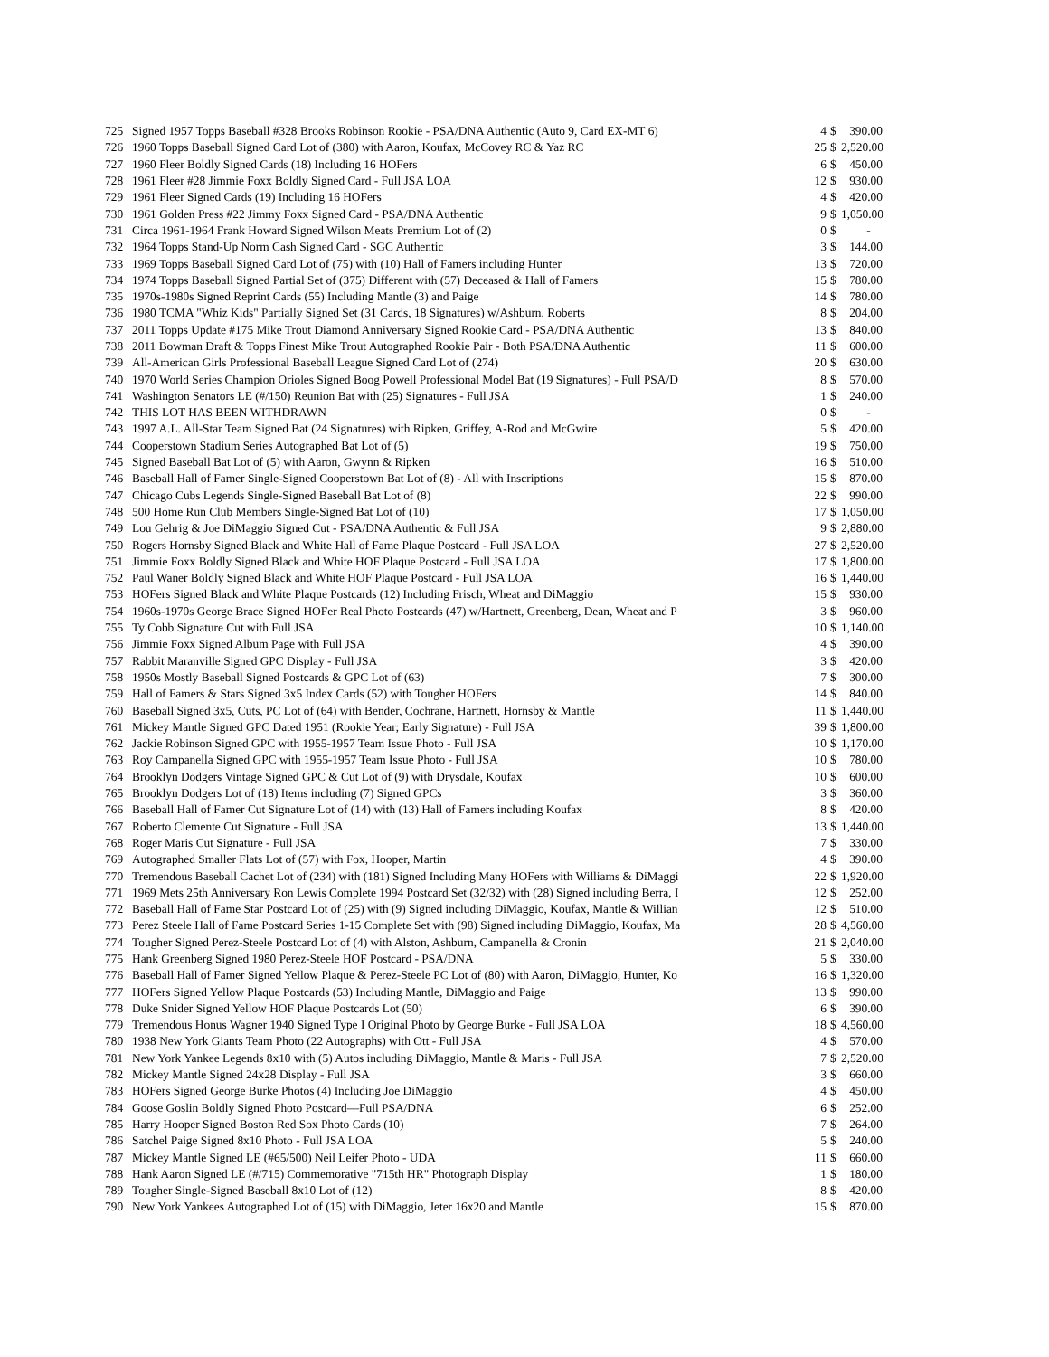| 725 | Signed 1957 Topps Baseball #328 Brooks Robinson Rookie - PSA/DNA Authentic (Auto 9, Card EX-MT 6) | 4 | $ | 390.00 |
| 726 | 1960 Topps Baseball Signed Card Lot of (380) with Aaron, Koufax, McCovey RC & Yaz RC | 25 | $ | 2,520.00 |
| 727 | 1960 Fleer Boldly Signed Cards (18) Including 16 HOFers | 6 | $ | 450.00 |
| 728 | 1961 Fleer #28 Jimmie Foxx Boldly Signed Card - Full JSA LOA | 12 | $ | 930.00 |
| 729 | 1961 Fleer Signed Cards (19) Including 16 HOFers | 4 | $ | 420.00 |
| 730 | 1961 Golden Press #22 Jimmy Foxx Signed Card - PSA/DNA Authentic | 9 | $ | 1,050.00 |
| 731 | Circa 1961-1964 Frank Howard Signed Wilson Meats Premium Lot of (2) | 0 | $ | - |
| 732 | 1964 Topps Stand-Up Norm Cash Signed Card - SGC Authentic | 3 | $ | 144.00 |
| 733 | 1969 Topps Baseball Signed Card Lot of (75) with (10) Hall of Famers including Hunter | 13 | $ | 720.00 |
| 734 | 1974 Topps Baseball Signed Partial Set of (375) Different with (57) Deceased & Hall of Famers | 15 | $ | 780.00 |
| 735 | 1970s-1980s Signed Reprint Cards (55) Including Mantle (3) and Paige | 14 | $ | 780.00 |
| 736 | 1980 TCMA "Whiz Kids" Partially Signed Set (31 Cards, 18 Signatures) w/Ashburn, Roberts | 8 | $ | 204.00 |
| 737 | 2011 Topps Update #175 Mike Trout Diamond Anniversary Signed Rookie Card - PSA/DNA Authentic | 13 | $ | 840.00 |
| 738 | 2011 Bowman Draft & Topps Finest Mike Trout Autographed Rookie Pair - Both PSA/DNA Authentic | 11 | $ | 600.00 |
| 739 | All-American Girls Professional Baseball League Signed Card Lot of (274) | 20 | $ | 630.00 |
| 740 | 1970 World Series Champion Orioles Signed Boog Powell Professional Model Bat (19 Signatures) - Full PSA/D | 8 | $ | 570.00 |
| 741 | Washington Senators LE (#/150) Reunion Bat with (25) Signatures - Full JSA | 1 | $ | 240.00 |
| 742 | THIS LOT HAS BEEN WITHDRAWN | 0 | $ | - |
| 743 | 1997 A.L. All-Star Team Signed Bat (24 Signatures) with Ripken, Griffey, A-Rod and McGwire | 5 | $ | 420.00 |
| 744 | Cooperstown Stadium Series Autographed Bat Lot of (5) | 19 | $ | 750.00 |
| 745 | Signed Baseball Bat Lot of (5) with Aaron, Gwynn & Ripken | 16 | $ | 510.00 |
| 746 | Baseball Hall of Famer Single-Signed Cooperstown Bat Lot of (8) - All with Inscriptions | 15 | $ | 870.00 |
| 747 | Chicago Cubs Legends Single-Signed Baseball Bat Lot of (8) | 22 | $ | 990.00 |
| 748 | 500 Home Run Club Members Single-Signed Bat Lot of (10) | 17 | $ | 1,050.00 |
| 749 | Lou Gehrig & Joe DiMaggio Signed Cut - PSA/DNA Authentic & Full JSA | 9 | $ | 2,880.00 |
| 750 | Rogers Hornsby Signed Black and White Hall of Fame Plaque Postcard - Full JSA LOA | 27 | $ | 2,520.00 |
| 751 | Jimmie Foxx Boldly Signed Black and White HOF Plaque Postcard - Full JSA LOA | 17 | $ | 1,800.00 |
| 752 | Paul Waner Boldly Signed Black and White HOF Plaque Postcard - Full JSA LOA | 16 | $ | 1,440.00 |
| 753 | HOFers Signed Black and White Plaque Postcards (12) Including Frisch, Wheat and DiMaggio | 15 | $ | 930.00 |
| 754 | 1960s-1970s George Brace Signed HOFer Real Photo Postcards (47) w/Hartnett, Greenberg, Dean, Wheat and P | 3 | $ | 960.00 |
| 755 | Ty Cobb Signature Cut with Full JSA | 10 | $ | 1,140.00 |
| 756 | Jimmie Foxx Signed Album Page with Full JSA | 4 | $ | 390.00 |
| 757 | Rabbit Maranville Signed GPC Display - Full JSA | 3 | $ | 420.00 |
| 758 | 1950s Mostly Baseball Signed Postcards & GPC Lot of (63) | 7 | $ | 300.00 |
| 759 | Hall of Famers & Stars Signed 3x5 Index Cards (52) with Tougher HOFers | 14 | $ | 840.00 |
| 760 | Baseball Signed 3x5, Cuts, PC Lot of (64) with Bender, Cochrane, Hartnett, Hornsby & Mantle | 11 | $ | 1,440.00 |
| 761 | Mickey Mantle Signed GPC Dated 1951 (Rookie Year; Early Signature) - Full JSA | 39 | $ | 1,800.00 |
| 762 | Jackie Robinson Signed GPC with 1955-1957 Team Issue Photo - Full JSA | 10 | $ | 1,170.00 |
| 763 | Roy Campanella Signed GPC with 1955-1957 Team Issue Photo - Full JSA | 10 | $ | 780.00 |
| 764 | Brooklyn Dodgers Vintage Signed GPC & Cut Lot of (9) with Drysdale, Koufax | 10 | $ | 600.00 |
| 765 | Brooklyn Dodgers Lot of (18) Items including (7) Signed GPCs | 3 | $ | 360.00 |
| 766 | Baseball Hall of Famer Cut Signature Lot of (14) with (13) Hall of Famers including Koufax | 8 | $ | 420.00 |
| 767 | Roberto Clemente Cut Signature - Full JSA | 13 | $ | 1,440.00 |
| 768 | Roger Maris Cut Signature - Full JSA | 7 | $ | 330.00 |
| 769 | Autographed Smaller Flats Lot of (57) with Fox, Hooper, Martin | 4 | $ | 390.00 |
| 770 | Tremendous Baseball Cachet Lot of (234) with (181) Signed Including Many HOFers with Williams & DiMaggi | 22 | $ | 1,920.00 |
| 771 | 1969 Mets 25th Anniversary Ron Lewis Complete 1994 Postcard Set (32/32) with (28) Signed including Berra, I | 12 | $ | 252.00 |
| 772 | Baseball Hall of Fame Star Postcard Lot of (25) with (9) Signed including DiMaggio, Koufax, Mantle & Willian | 12 | $ | 510.00 |
| 773 | Perez Steele Hall of Fame Postcard Series 1-15 Complete Set with (98) Signed including DiMaggio, Koufax, Ma | 28 | $ | 4,560.00 |
| 774 | Tougher Signed Perez-Steele Postcard Lot of (4) with Alston, Ashburn, Campanella & Cronin | 21 | $ | 2,040.00 |
| 775 | Hank Greenberg Signed 1980 Perez-Steele HOF Postcard - PSA/DNA | 5 | $ | 330.00 |
| 776 | Baseball Hall of Famer Signed Yellow Plaque & Perez-Steele PC Lot of (80) with Aaron, DiMaggio, Hunter, Ko | 16 | $ | 1,320.00 |
| 777 | HOFers Signed Yellow Plaque Postcards (53) Including Mantle, DiMaggio and Paige | 13 | $ | 990.00 |
| 778 | Duke Snider Signed Yellow HOF Plaque Postcards Lot (50) | 6 | $ | 390.00 |
| 779 | Tremendous Honus Wagner 1940 Signed Type I Original Photo by George Burke - Full JSA LOA | 18 | $ | 4,560.00 |
| 780 | 1938 New York Giants Team Photo (22 Autographs) with Ott - Full JSA | 4 | $ | 570.00 |
| 781 | New York Yankee Legends 8x10 with (5) Autos including DiMaggio, Mantle & Maris - Full JSA | 7 | $ | 2,520.00 |
| 782 | Mickey Mantle Signed 24x28 Display - Full JSA | 3 | $ | 660.00 |
| 783 | HOFers Signed George Burke Photos (4) Including Joe DiMaggio | 4 | $ | 450.00 |
| 784 | Goose Goslin Boldly Signed Photo Postcard—Full PSA/DNA | 6 | $ | 252.00 |
| 785 | Harry Hooper Signed Boston Red Sox Photo Cards (10) | 7 | $ | 264.00 |
| 786 | Satchel Paige Signed 8x10 Photo - Full JSA LOA | 5 | $ | 240.00 |
| 787 | Mickey Mantle Signed LE (#65/500) Neil Leifer Photo - UDA | 11 | $ | 660.00 |
| 788 | Hank Aaron Signed LE (#/715) Commemorative "715th HR" Photograph Display | 1 | $ | 180.00 |
| 789 | Tougher Single-Signed Baseball 8x10 Lot of (12) | 8 | $ | 420.00 |
| 790 | New York Yankees Autographed Lot of (15) with DiMaggio, Jeter 16x20 and Mantle | 15 | $ | 870.00 |